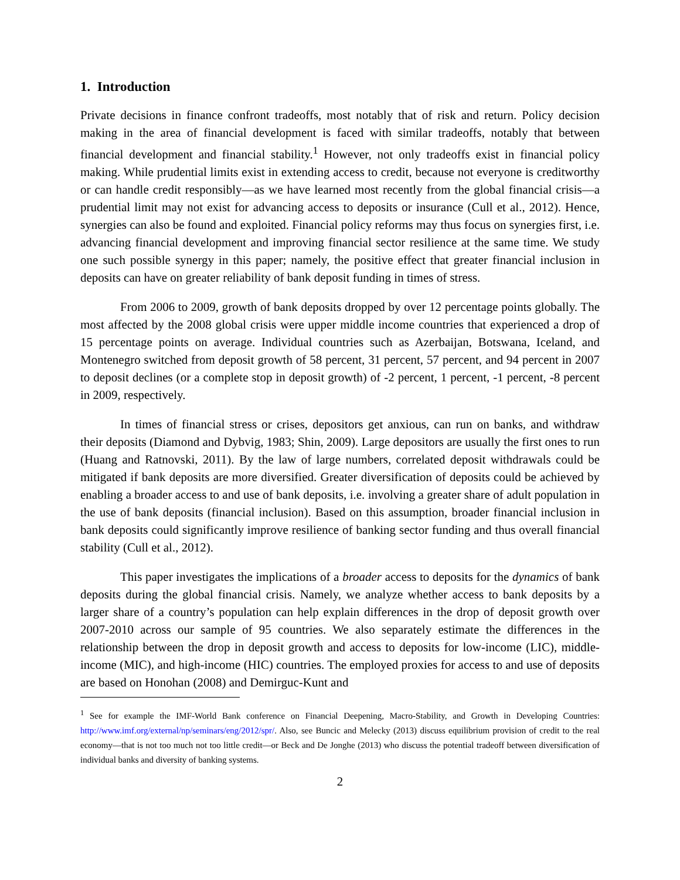1. Introduction
Private decisions in finance confront tradeoffs, most notably that of risk and return. Policy decision making in the area of financial development is faced with similar tradeoffs, notably that between financial development and financial stability.<sup>1</sup> However, not only tradeoffs exist in financial policy making. While prudential limits exist in extending access to credit, because not everyone is creditworthy or can handle credit responsibly—as we have learned most recently from the global financial crisis—a prudential limit may not exist for advancing access to deposits or insurance (Cull et al., 2012). Hence, synergies can also be found and exploited. Financial policy reforms may thus focus on synergies first, i.e. advancing financial development and improving financial sector resilience at the same time. We study one such possible synergy in this paper; namely, the positive effect that greater financial inclusion in deposits can have on greater reliability of bank deposit funding in times of stress.
From 2006 to 2009, growth of bank deposits dropped by over 12 percentage points globally. The most affected by the 2008 global crisis were upper middle income countries that experienced a drop of 15 percentage points on average. Individual countries such as Azerbaijan, Botswana, Iceland, and Montenegro switched from deposit growth of 58 percent, 31 percent, 57 percent, and 94 percent in 2007 to deposit declines (or a complete stop in deposit growth) of -2 percent, 1 percent, -1 percent, -8 percent in 2009, respectively.
In times of financial stress or crises, depositors get anxious, can run on banks, and withdraw their deposits (Diamond and Dybvig, 1983; Shin, 2009). Large depositors are usually the first ones to run (Huang and Ratnovski, 2011). By the law of large numbers, correlated deposit withdrawals could be mitigated if bank deposits are more diversified. Greater diversification of deposits could be achieved by enabling a broader access to and use of bank deposits, i.e. involving a greater share of adult population in the use of bank deposits (financial inclusion). Based on this assumption, broader financial inclusion in bank deposits could significantly improve resilience of banking sector funding and thus overall financial stability (Cull et al., 2012).
This paper investigates the implications of a broader access to deposits for the dynamics of bank deposits during the global financial crisis. Namely, we analyze whether access to bank deposits by a larger share of a country’s population can help explain differences in the drop of deposit growth over 2007-2010 across our sample of 95 countries. We also separately estimate the differences in the relationship between the drop in deposit growth and access to deposits for low-income (LIC), middle-income (MIC), and high-income (HIC) countries. The employed proxies for access to and use of deposits are based on Honohan (2008) and Demirguc-Kunt and
<sup>1</sup> See for example the IMF-World Bank conference on Financial Deepening, Macro-Stability, and Growth in Developing Countries: http://www.imf.org/external/np/seminars/eng/2012/spr/. Also, see Buncic and Melecky (2013) discuss equilibrium provision of credit to the real economy—that is not too much not too little credit—or Beck and De Jonghe (2013) who discuss the potential tradeoff between diversification of individual banks and diversity of banking systems.
2